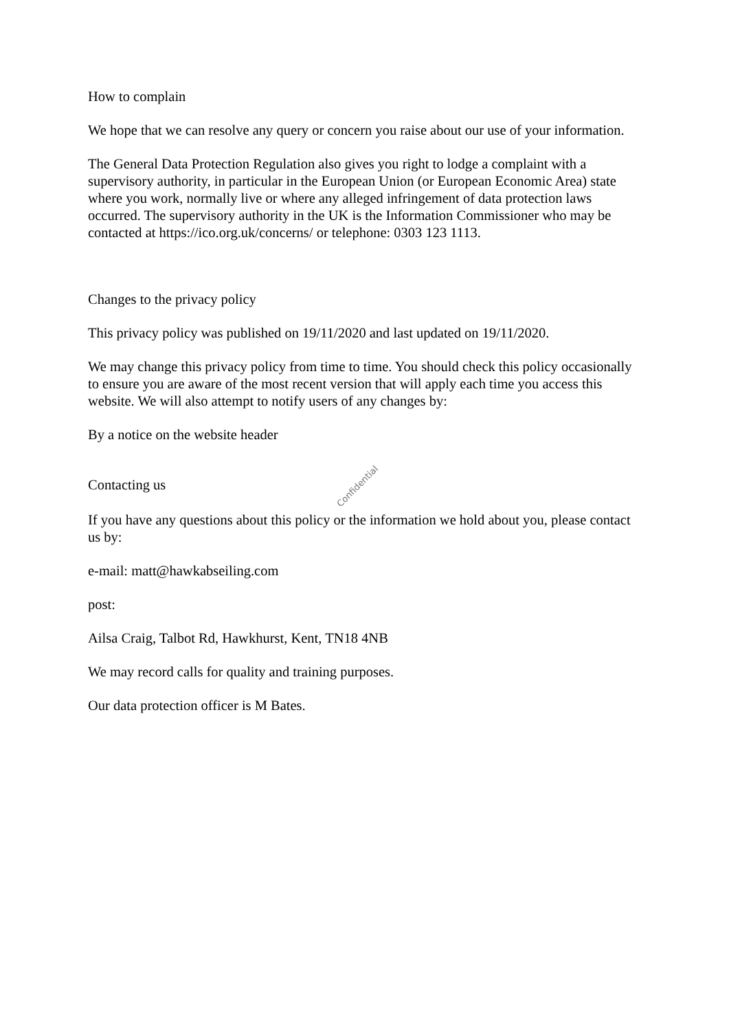How to complain
We hope that we can resolve any query or concern you raise about our use of your information.
The General Data Protection Regulation also gives you right to lodge a complaint with a supervisory authority, in particular in the European Union (or European Economic Area) state where you work, normally live or where any alleged infringement of data protection laws occurred. The supervisory authority in the UK is the Information Commissioner who may be contacted at https://ico.org.uk/concerns/ or telephone: 0303 123 1113.
Changes to the privacy policy
This privacy policy was published on 19/11/2020 and last updated on 19/11/2020.
We may change this privacy policy from time to time. You should check this policy occasionally to ensure you are aware of the most recent version that will apply each time you access this website. We will also attempt to notify users of any changes by:
By a notice on the website header
Contacting us Confidential
If you have any questions about this policy or the information we hold about you, please contact us by:
e-mail: matt@hawkabseiling.com
post:
Ailsa Craig, Talbot Rd, Hawkhurst, Kent, TN18 4NB
We may record calls for quality and training purposes.
Our data protection officer is M Bates.